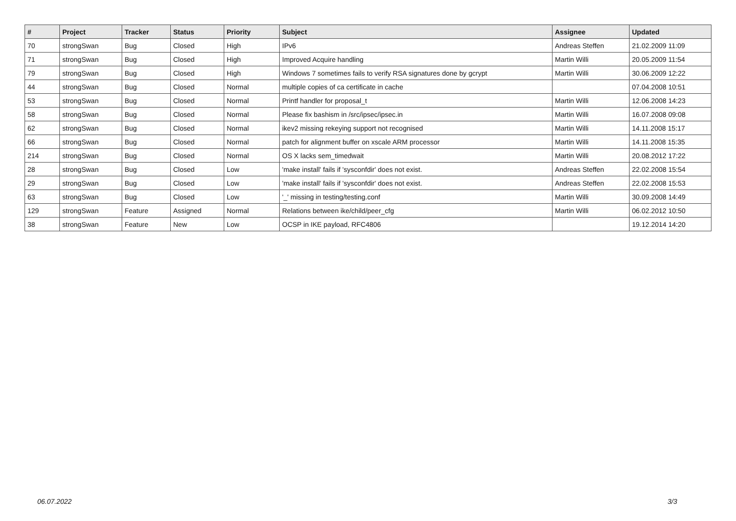| # | Project | Tracker | Status | Priority | Subject | Assignee | Updated |
| --- | --- | --- | --- | --- | --- | --- | --- |
| 70 | strongSwan | Bug | Closed | High | IPv6 | Andreas Steffen | 21.02.2009 11:09 |
| 71 | strongSwan | Bug | Closed | High | Improved Acquire handling | Martin Willi | 20.05.2009 11:54 |
| 79 | strongSwan | Bug | Closed | High | Windows 7 sometimes fails to verify RSA signatures done by gcrypt | Martin Willi | 30.06.2009 12:22 |
| 44 | strongSwan | Bug | Closed | Normal | multiple copies of ca certificate in cache | | 07.04.2008 10:51 |
| 53 | strongSwan | Bug | Closed | Normal | Printf handler for proposal_t | Martin Willi | 12.06.2008 14:23 |
| 58 | strongSwan | Bug | Closed | Normal | Please fix bashism in /src/ipsec/ipsec.in | Martin Willi | 16.07.2008 09:08 |
| 62 | strongSwan | Bug | Closed | Normal | ikev2 missing rekeying support not recognised | Martin Willi | 14.11.2008 15:17 |
| 66 | strongSwan | Bug | Closed | Normal | patch for alignment buffer on xscale ARM processor | Martin Willi | 14.11.2008 15:35 |
| 214 | strongSwan | Bug | Closed | Normal | OS X lacks sem_timedwait | Martin Willi | 20.08.2012 17:22 |
| 28 | strongSwan | Bug | Closed | Low | 'make install' fails if 'sysconfdir' does not exist. | Andreas Steffen | 22.02.2008 15:54 |
| 29 | strongSwan | Bug | Closed | Low | 'make install' fails if 'sysconfdir' does not exist. | Andreas Steffen | 22.02.2008 15:53 |
| 63 | strongSwan | Bug | Closed | Low | '_' missing in testing/testing.conf | Martin Willi | 30.09.2008 14:49 |
| 129 | strongSwan | Feature | Assigned | Normal | Relations between ike/child/peer_cfg | Martin Willi | 06.02.2012 10:50 |
| 38 | strongSwan | Feature | New | Low | OCSP in IKE payload, RFC4806 | | 19.12.2014 14:20 |
06.07.2022 3/3